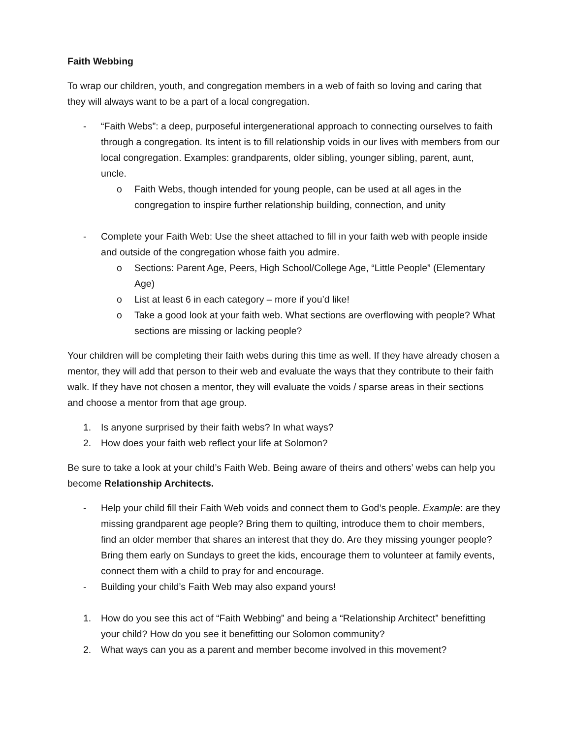Faith Webbing
To wrap our children, youth, and congregation members in a web of faith so loving and caring that they will always want to be a part of a local congregation.
- “Faith Webs”: a deep, purposeful intergenerational approach to connecting ourselves to faith through a congregation. Its intent is to fill relationship voids in our lives with members from our local congregation. Examples: grandparents, older sibling, younger sibling, parent, aunt, uncle.
o Faith Webs, though intended for young people, can be used at all ages in the congregation to inspire further relationship building, connection, and unity
- Complete your Faith Web: Use the sheet attached to fill in your faith web with people inside and outside of the congregation whose faith you admire.
o Sections: Parent Age, Peers, High School/College Age, “Little People” (Elementary Age)
o List at least 6 in each category – more if you’d like!
o Take a good look at your faith web. What sections are overflowing with people? What sections are missing or lacking people?
Your children will be completing their faith webs during this time as well. If they have already chosen a mentor, they will add that person to their web and evaluate the ways that they contribute to their faith walk. If they have not chosen a mentor, they will evaluate the voids / sparse areas in their sections and choose a mentor from that age group.
1. Is anyone surprised by their faith webs? In what ways?
2. How does your faith web reflect your life at Solomon?
Be sure to take a look at your child’s Faith Web. Being aware of theirs and others’ webs can help you become Relationship Architects.
- Help your child fill their Faith Web voids and connect them to God’s people. Example: are they missing grandparent age people? Bring them to quilting, introduce them to choir members, find an older member that shares an interest that they do. Are they missing younger people? Bring them early on Sundays to greet the kids, encourage them to volunteer at family events, connect them with a child to pray for and encourage.
- Building your child’s Faith Web may also expand yours!
1. How do you see this act of “Faith Webbing” and being a “Relationship Architect” benefitting your child? How do you see it benefitting our Solomon community?
2. What ways can you as a parent and member become involved in this movement?